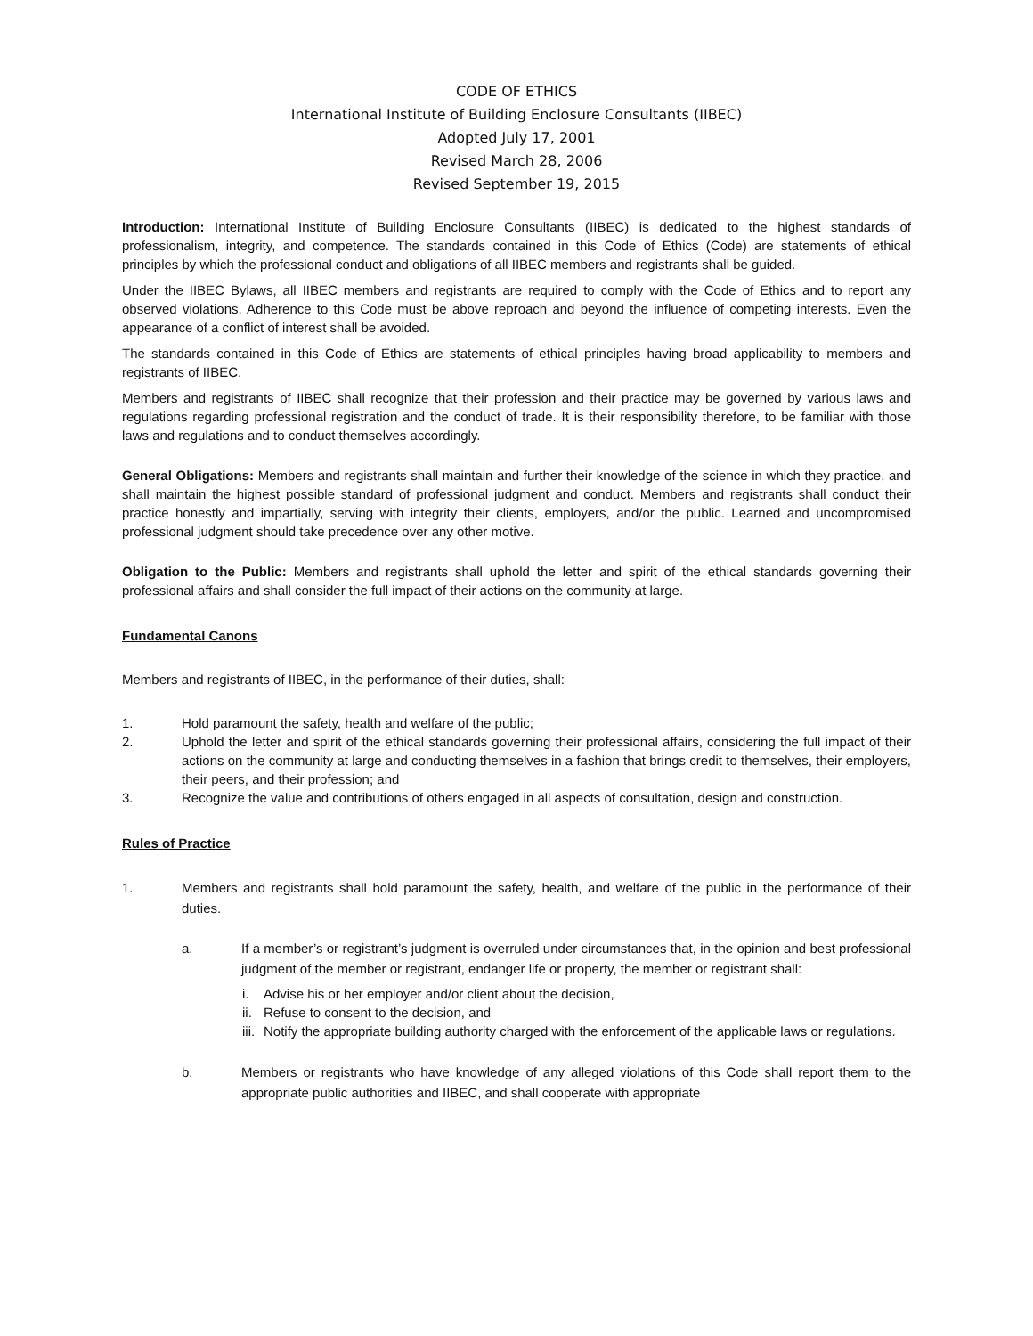CODE OF ETHICS
International Institute of Building Enclosure Consultants (IIBEC)
Adopted July 17, 2001
Revised March 28, 2006
Revised September 19, 2015
Introduction: International Institute of Building Enclosure Consultants (IIBEC) is dedicated to the highest standards of professionalism, integrity, and competence. The standards contained in this Code of Ethics (Code) are statements of ethical principles by which the professional conduct and obligations of all IIBEC members and registrants shall be guided.
Under the IIBEC Bylaws, all IIBEC members and registrants are required to comply with the Code of Ethics and to report any observed violations. Adherence to this Code must be above reproach and beyond the influence of competing interests. Even the appearance of a conflict of interest shall be avoided.
The standards contained in this Code of Ethics are statements of ethical principles having broad applicability to members and registrants of IIBEC.
Members and registrants of IIBEC shall recognize that their profession and their practice may be governed by various laws and regulations regarding professional registration and the conduct of trade. It is their responsibility therefore, to be familiar with those laws and regulations and to conduct themselves accordingly.
General Obligations: Members and registrants shall maintain and further their knowledge of the science in which they practice, and shall maintain the highest possible standard of professional judgment and conduct. Members and registrants shall conduct their practice honestly and impartially, serving with integrity their clients, employers, and/or the public. Learned and uncompromised professional judgment should take precedence over any other motive.
Obligation to the Public: Members and registrants shall uphold the letter and spirit of the ethical standards governing their professional affairs and shall consider the full impact of their actions on the community at large.
Fundamental Canons
Members and registrants of IIBEC, in the performance of their duties, shall:
1. Hold paramount the safety, health and welfare of the public;
2. Uphold the letter and spirit of the ethical standards governing their professional affairs, considering the full impact of their actions on the community at large and conducting themselves in a fashion that brings credit to themselves, their employers, their peers, and their profession; and
3. Recognize the value and contributions of others engaged in all aspects of consultation, design and construction.
Rules of Practice
1. Members and registrants shall hold paramount the safety, health, and welfare of the public in the performance of their duties.
a. If a member’s or registrant’s judgment is overruled under circumstances that, in the opinion and best professional judgment of the member or registrant, endanger life or property, the member or registrant shall:
i. Advise his or her employer and/or client about the decision,
ii. Refuse to consent to the decision, and
iii. Notify the appropriate building authority charged with the enforcement of the applicable laws or regulations.
b. Members or registrants who have knowledge of any alleged violations of this Code shall report them to the appropriate public authorities and IIBEC, and shall cooperate with appropriate